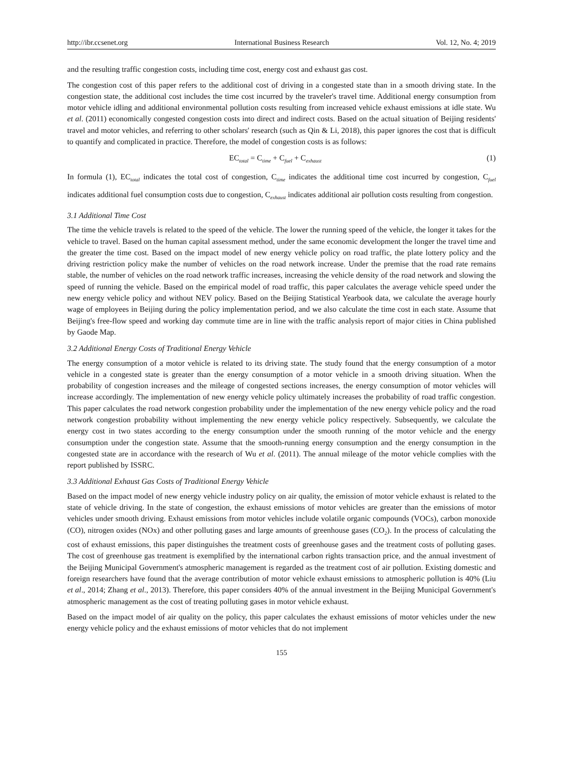http://ibr.ccsenet.org International Business Research Vol. 12, No. 4; 2019
and the resulting traffic congestion costs, including time cost, energy cost and exhaust gas cost.
The congestion cost of this paper refers to the additional cost of driving in a congested state than in a smooth driving state. In the congestion state, the additional cost includes the time cost incurred by the traveler's travel time. Additional energy consumption from motor vehicle idling and additional environmental pollution costs resulting from increased vehicle exhaust emissions at idle state. Wu et al. (2011) economically congested congestion costs into direct and indirect costs. Based on the actual situation of Beijing residents' travel and motor vehicles, and referring to other scholars' research (such as Qin & Li, 2018), this paper ignores the cost that is difficult to quantify and complicated in practice. Therefore, the model of congestion costs is as follows:
EC<sub>total</sub> = C<sub>time</sub> + C<sub>fuel</sub> + C<sub>exhaust</sub> (1)
In formula (1), EC<sub>total</sub> indicates the total cost of congestion, C<sub>time</sub> indicates the additional time cost incurred by congestion, C<sub>fuel</sub> indicates additional fuel consumption costs due to congestion, C<sub>exhaust</sub> indicates additional air pollution costs resulting from congestion.
3.1 Additional Time Cost
The time the vehicle travels is related to the speed of the vehicle. The lower the running speed of the vehicle, the longer it takes for the vehicle to travel. Based on the human capital assessment method, under the same economic development the longer the travel time and the greater the time cost. Based on the impact model of new energy vehicle policy on road traffic, the plate lottery policy and the driving restriction policy make the number of vehicles on the road network increase. Under the premise that the road rate remains stable, the number of vehicles on the road network traffic increases, increasing the vehicle density of the road network and slowing the speed of running the vehicle. Based on the empirical model of road traffic, this paper calculates the average vehicle speed under the new energy vehicle policy and without NEV policy. Based on the Beijing Statistical Yearbook data, we calculate the average hourly wage of employees in Beijing during the policy implementation period, and we also calculate the time cost in each state. Assume that Beijing's free-flow speed and working day commute time are in line with the traffic analysis report of major cities in China published by Gaode Map.
3.2 Additional Energy Costs of Traditional Energy Vehicle
The energy consumption of a motor vehicle is related to its driving state. The study found that the energy consumption of a motor vehicle in a congested state is greater than the energy consumption of a motor vehicle in a smooth driving situation. When the probability of congestion increases and the mileage of congested sections increases, the energy consumption of motor vehicles will increase accordingly. The implementation of new energy vehicle policy ultimately increases the probability of road traffic congestion. This paper calculates the road network congestion probability under the implementation of the new energy vehicle policy and the road network congestion probability without implementing the new energy vehicle policy respectively. Subsequently, we calculate the energy cost in two states according to the energy consumption under the smooth running of the motor vehicle and the energy consumption under the congestion state. Assume that the smooth-running energy consumption and the energy consumption in the congested state are in accordance with the research of Wu et al. (2011). The annual mileage of the motor vehicle complies with the report published by ISSRC.
3.3 Additional Exhaust Gas Costs of Traditional Energy Vehicle
Based on the impact model of new energy vehicle industry policy on air quality, the emission of motor vehicle exhaust is related to the state of vehicle driving. In the state of congestion, the exhaust emissions of motor vehicles are greater than the emissions of motor vehicles under smooth driving. Exhaust emissions from motor vehicles include volatile organic compounds (VOCs), carbon monoxide (CO), nitrogen oxides (NOx) and other polluting gases and large amounts of greenhouse gases (CO<sub>2</sub>). In the process of calculating the cost of exhaust emissions, this paper distinguishes the treatment costs of greenhouse gases and the treatment costs of polluting gases. The cost of greenhouse gas treatment is exemplified by the international carbon rights transaction price, and the annual investment of the Beijing Municipal Government's atmospheric management is regarded as the treatment cost of air pollution. Existing domestic and foreign researchers have found that the average contribution of motor vehicle exhaust emissions to atmospheric pollution is 40% (Liu et al., 2014; Zhang et al., 2013). Therefore, this paper considers 40% of the annual investment in the Beijing Municipal Government's atmospheric management as the cost of treating polluting gases in motor vehicle exhaust.
Based on the impact model of air quality on the policy, this paper calculates the exhaust emissions of motor vehicles under the new energy vehicle policy and the exhaust emissions of motor vehicles that do not implement
155